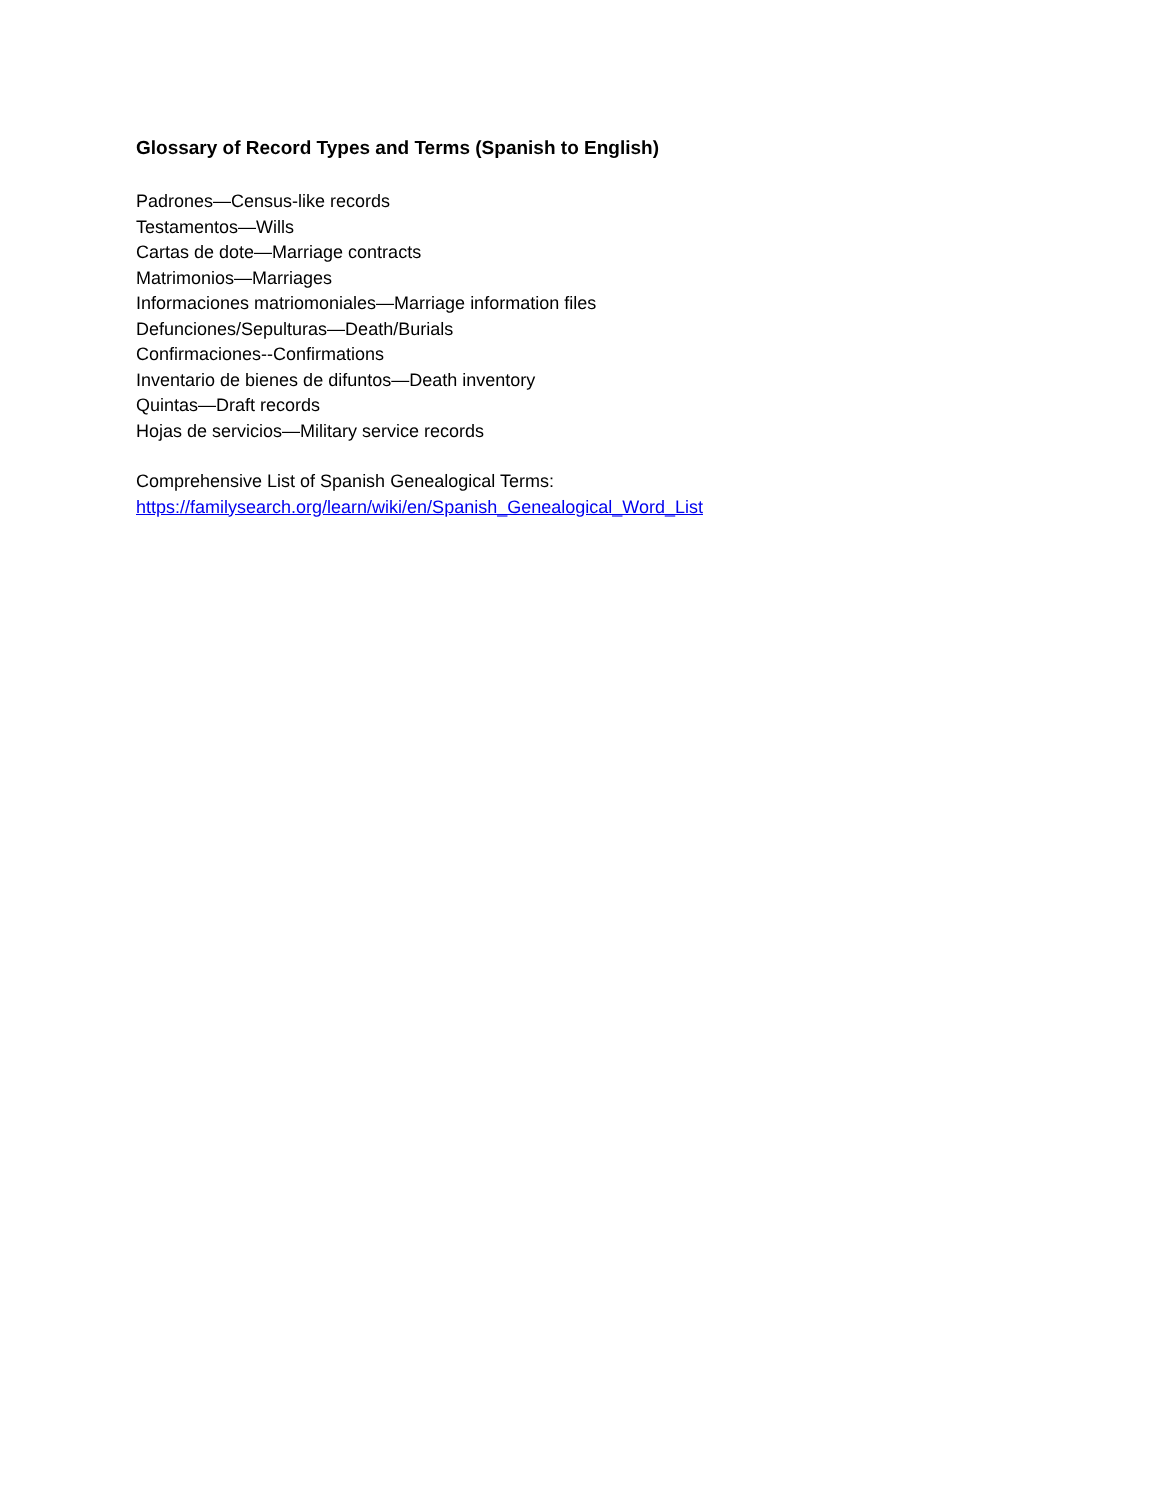Glossary of Record Types and Terms (Spanish to English)
Padrones—Census-like records
Testamentos—Wills
Cartas de dote—Marriage contracts
Matrimonios—Marriages
Informaciones matriomoniales—Marriage information files
Defunciones/Sepulturas—Death/Burials
Confirmaciones--Confirmations
Inventario de bienes de difuntos—Death inventory
Quintas—Draft records
Hojas de servicios—Military service records
Comprehensive List of Spanish Genealogical Terms:
https://familysearch.org/learn/wiki/en/Spanish_Genealogical_Word_List